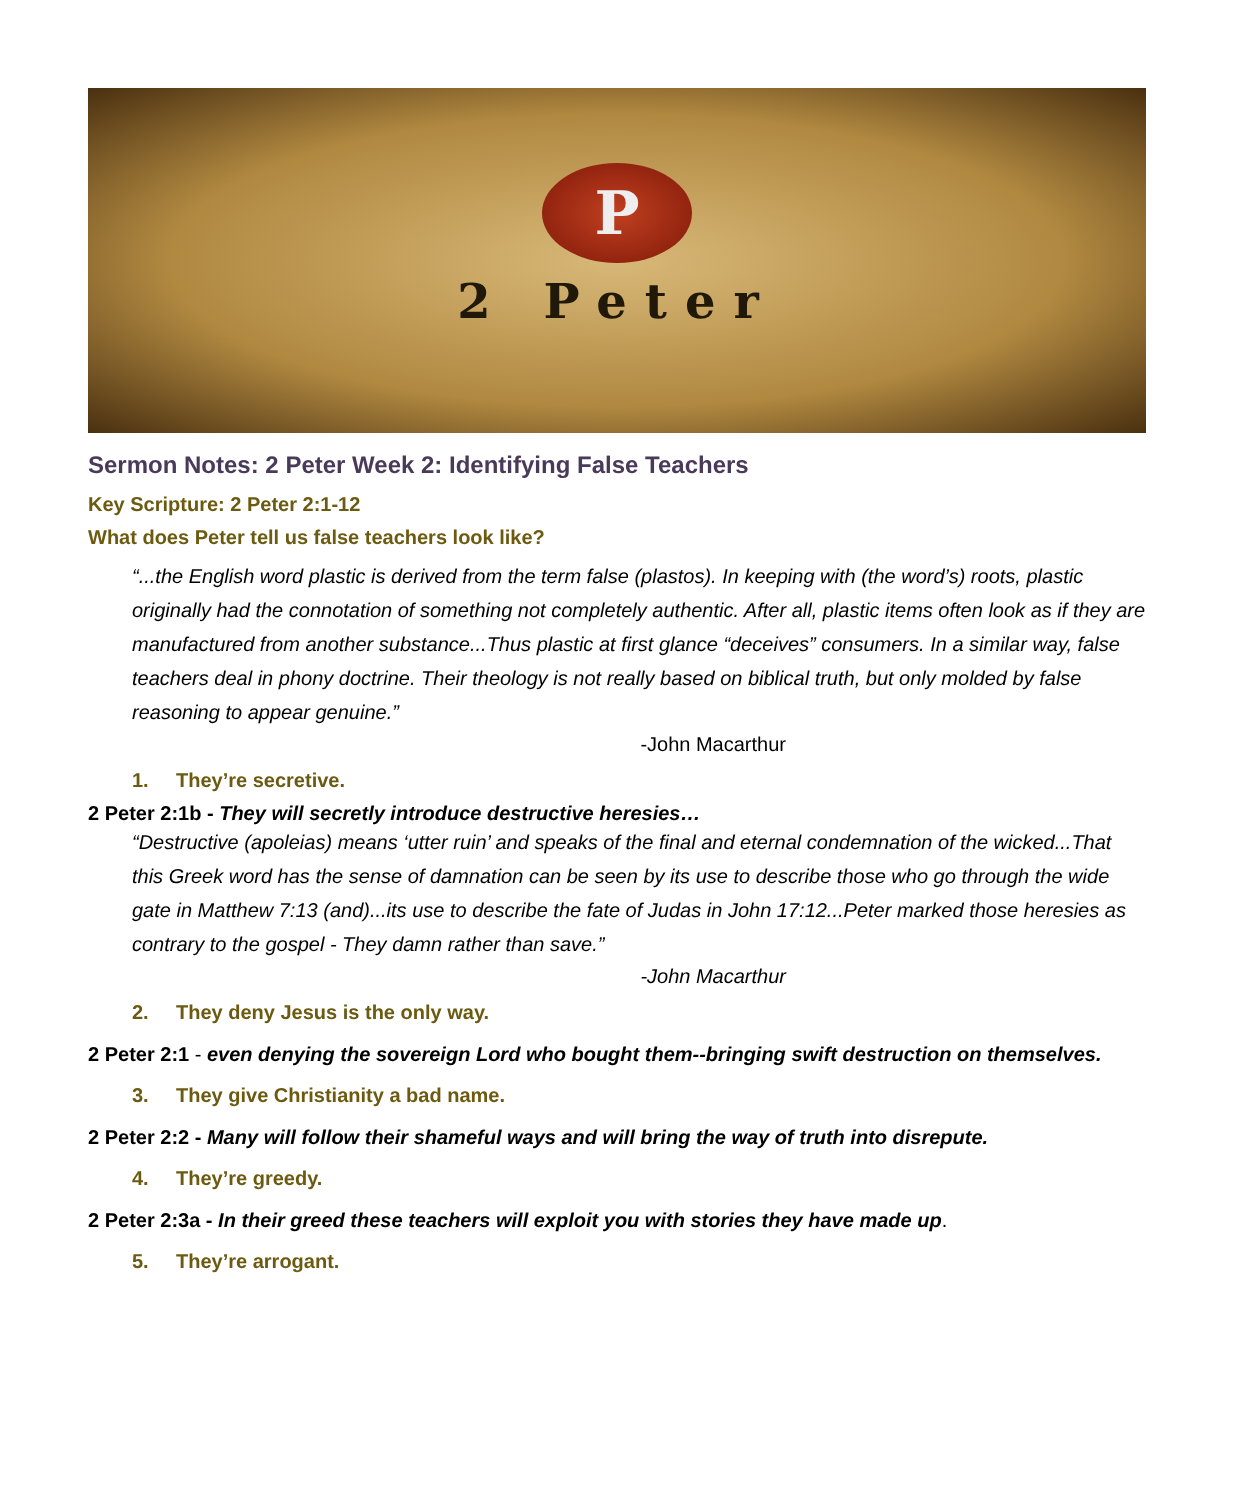P
2 Peter
Sermon Notes: 2 Peter Week 2: Identifying False Teachers
Key Scripture: 2 Peter 2:1-12
What does Peter tell us false teachers look like?
“...the English word plastic is derived from the term false (plastos). In keeping with (the word’s) roots, plastic originally had the connotation of something not completely authentic. After all, plastic items often look as if they are manufactured from another substance...Thus plastic at first glance “deceives” consumers. In a similar way, false teachers deal in phony doctrine. Their theology is not really based on biblical truth, but only molded by false reasoning to appear genuine.”
-John Macarthur
1. They’re secretive.
2 Peter 2:1b - They will secretly introduce destructive heresies…
“Destructive (apoleias) means ‘utter ruin’ and speaks of the final and eternal condemnation of the wicked...That this Greek word has the sense of damnation can be seen by its use to describe those who go through the wide gate in Matthew 7:13 (and)...its use to describe the fate of Judas in John 17:12...Peter marked those heresies as contrary to the gospel - They damn rather than save.”
-John Macarthur
2. They deny Jesus is the only way.
2 Peter 2:1 - even denying the sovereign Lord who bought them--bringing swift destruction on themselves.
3. They give Christianity a bad name.
2 Peter 2:2 - Many will follow their shameful ways and will bring the way of truth into disrepute.
4. They’re greedy.
2 Peter 2:3a - In their greed these teachers will exploit you with stories they have made up.
5. They’re arrogant.